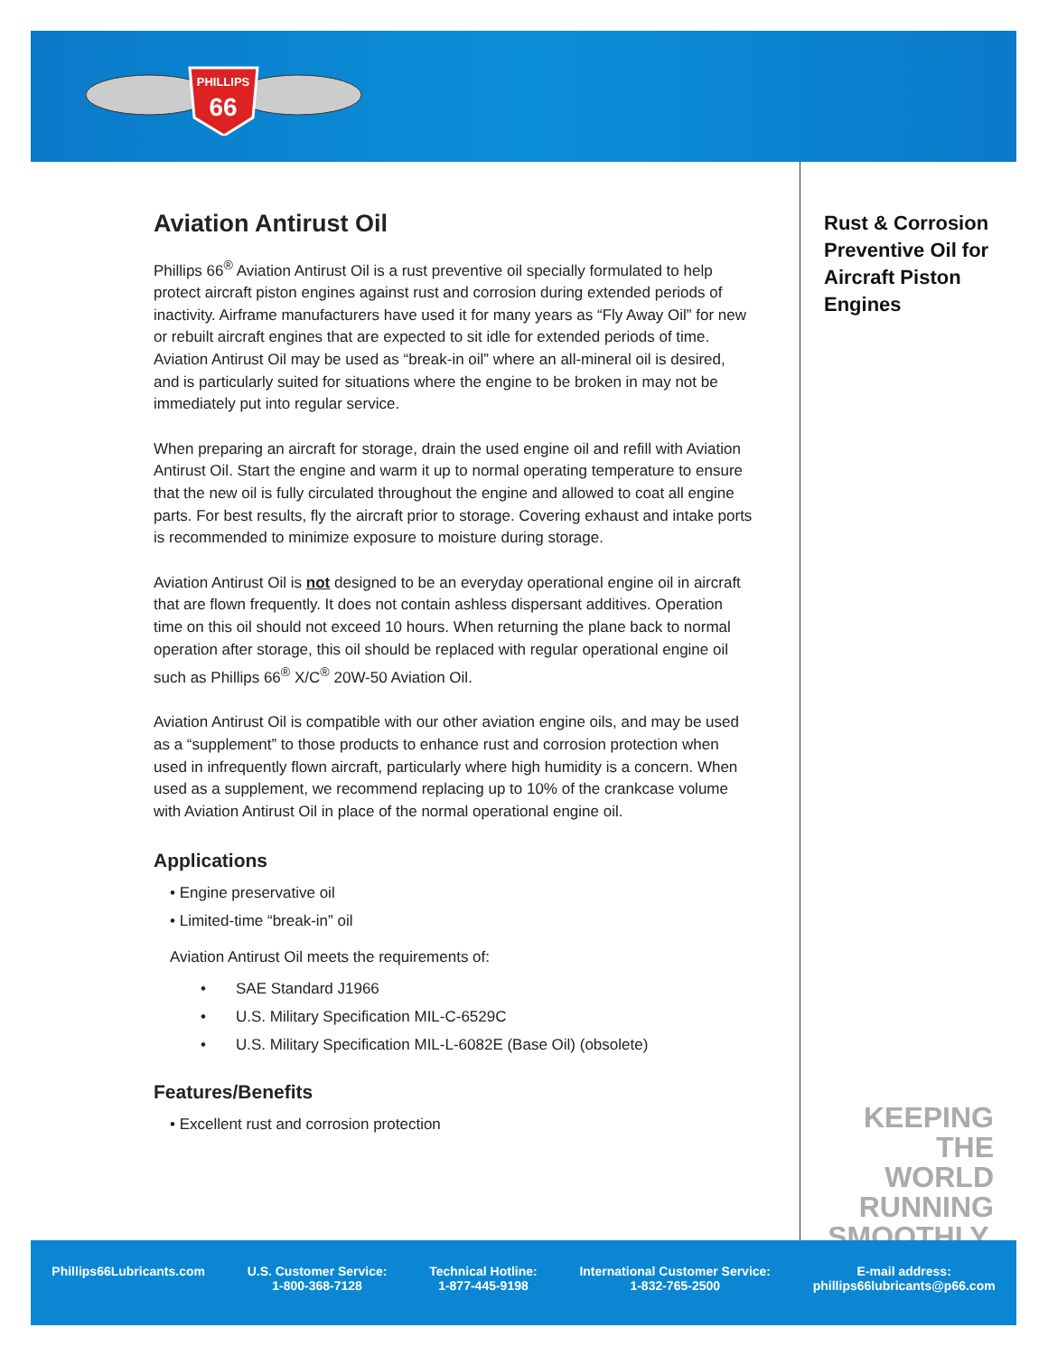PHILLIPS
66
Aviation Antirust Oil
Phillips 66<sup>®</sup> Aviation Antirust Oil is a rust preventive oil specially formulated to help protect aircraft piston engines against rust and corrosion during extended periods of inactivity. Airframe manufacturers have used it for many years as “Fly Away Oil” for new or rebuilt aircraft engines that are expected to sit idle for extended periods of time. Aviation Antirust Oil may be used as “break-in oil” where an all-mineral oil is desired, and is particularly suited for situations where the engine to be broken in may not be immediately put into regular service.
When preparing an aircraft for storage, drain the used engine oil and refill with Aviation Antirust Oil. Start the engine and warm it up to normal operating temperature to ensure that the new oil is fully circulated throughout the engine and allowed to coat all engine parts. For best results, fly the aircraft prior to storage. Covering exhaust and intake ports is recommended to minimize exposure to moisture during storage.
Aviation Antirust Oil is not designed to be an everyday operational engine oil in aircraft that are flown frequently. It does not contain ashless dispersant additives. Operation time on this oil should not exceed 10 hours. When returning the plane back to normal operation after storage, this oil should be replaced with regular operational engine oil such as Phillips 66<sup>®</sup> X/C<sup>®</sup> 20W-50 Aviation Oil.
Aviation Antirust Oil is compatible with our other aviation engine oils, and may be used as a “supplement” to those products to enhance rust and corrosion protection when used in infrequently flown aircraft, particularly where high humidity is a concern. When used as a supplement, we recommend replacing up to 10% of the crankcase volume with Aviation Antirust Oil in place of the normal operational engine oil.
Applications
• Engine preservative oil
• Limited-time “break-in” oil
Aviation Antirust Oil meets the requirements of:
• SAE Standard J1966
• U.S. Military Specification MIL-C-6529C
• U.S. Military Specification MIL-L-6082E (Base Oil) (obsolete)
Features/Benefits
• Excellent rust and corrosion protection
Rust & Corrosion Preventive Oil for Aircraft Piston Engines
KEEPING THE
WORLD
RUNNING
SMOOTHLY.
Phillips66Lubricants.com U.S. Customer Service:
1-800-368-7128
Technical Hotline:
1-877-445-9198
International Customer Service:
1-832-765-2500
E-mail address:
phillips66lubricants@p66.com